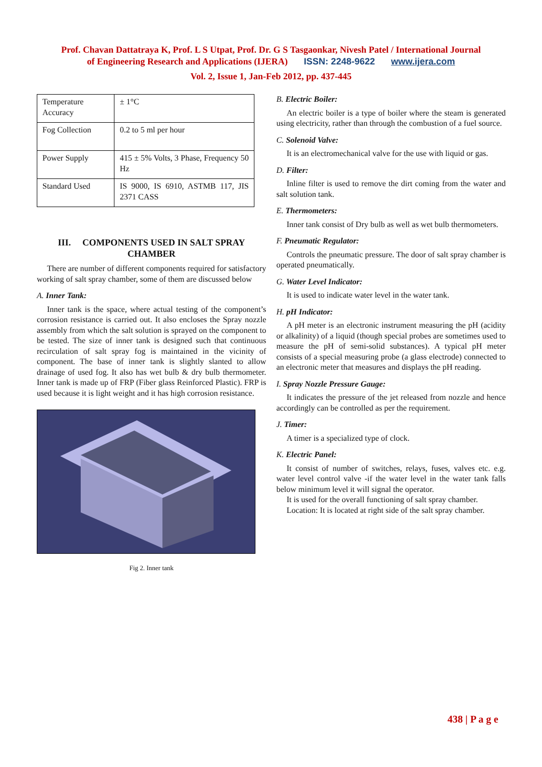Prof. Chavan Dattatraya K, Prof. L S Utpat, Prof. Dr. G S Tasgaonkar, Nivesh Patel / International Journal
of Engineering Research and Applications (IJERA) ISSN: 2248-9622 www.ijera.com
Vol. 2, Issue 1, Jan-Feb 2012, pp. 437-445
| Temperature Accuracy | ± 1°C |
| Fog Collection | 0.2 to 5 ml per hour |
| Power Supply | 415 ± 5% Volts, 3 Phase, Frequency 50 Hz |
| Standard Used | IS 9000, IS 6910, ASTMB 117, JIS 2371 CASS |
III. COMPONENTS USED IN SALT SPRAY CHAMBER
There are number of different components required for satisfactory working of salt spray chamber, some of them are discussed below
A. Inner Tank:
Inner tank is the space, where actual testing of the component’s corrosion resistance is carried out. It also encloses the Spray nozzle assembly from which the salt solution is sprayed on the component to be tested. The size of inner tank is designed such that continuous recirculation of salt spray fog is maintained in the vicinity of component. The base of inner tank is slightly slanted to allow drainage of used fog. It also has wet bulb & dry bulb thermometer. Inner tank is made up of FRP (Fiber glass Reinforced Plastic). FRP is used because it is light weight and it has high corrosion resistance.
Fig 2. Inner tank
B. Electric Boiler:
An electric boiler is a type of boiler where the steam is generated using electricity, rather than through the combustion of a fuel source.
C. Solenoid Valve:
It is an electromechanical valve for the use with liquid or gas.
D. Filter:
Inline filter is used to remove the dirt coming from the water and salt solution tank.
E. Thermometers:
Inner tank consist of Dry bulb as well as wet bulb thermometers.
F. Pneumatic Regulator:
Controls the pneumatic pressure. The door of salt spray chamber is operated pneumatically.
G. Water Level Indicator:
It is used to indicate water level in the water tank.
H. pH Indicator:
A pH meter is an electronic instrument measuring the pH (acidity or alkalinity) of a liquid (though special probes are sometimes used to measure the pH of semi-solid substances). A typical pH meter consists of a special measuring probe (a glass electrode) connected to an electronic meter that measures and displays the pH reading.
I. Spray Nozzle Pressure Gauge:
It indicates the pressure of the jet released from nozzle and hence accordingly can be controlled as per the requirement.
J. Timer:
A timer is a specialized type of clock.
K. Electric Panel:
It consist of number of switches, relays, fuses, valves etc. e.g. water level control valve -if the water level in the water tank falls below minimum level it will signal the operator.
It is used for the overall functioning of salt spray chamber.
Location: It is located at right side of the salt spray chamber.
438 | P a g e